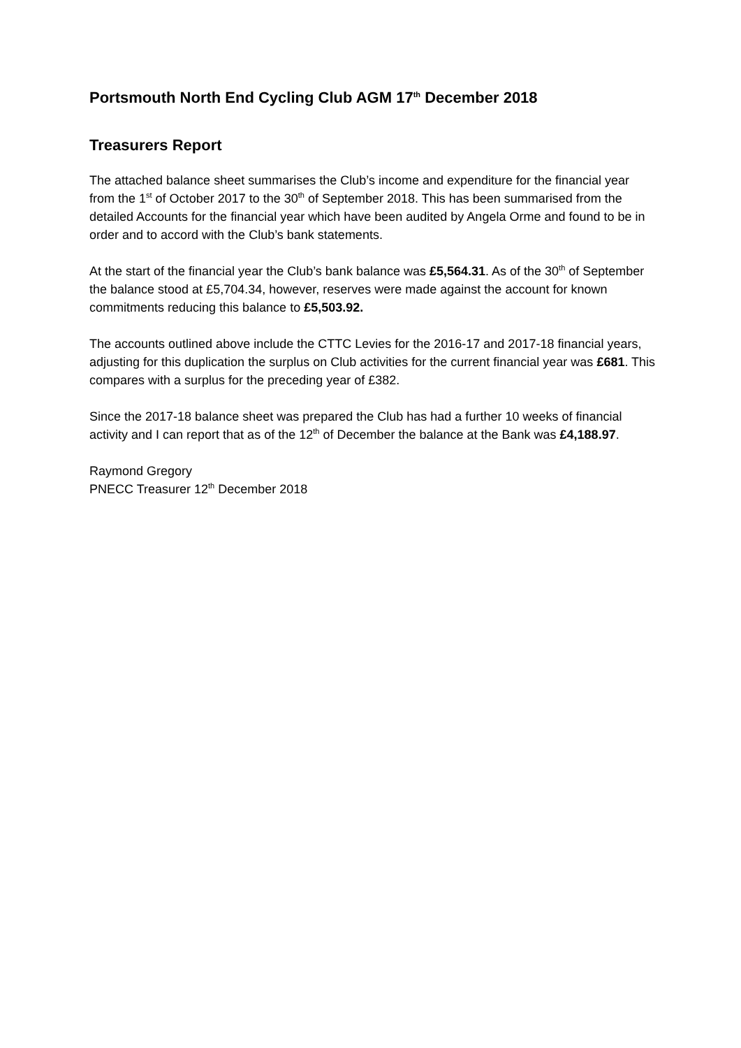Portsmouth North End Cycling Club AGM 17<sup>th</sup> December 2018
Treasurers Report
The attached balance sheet summarises the Club’s income and expenditure for the financial year from the 1<sup>st</sup> of October 2017 to the 30<sup>th</sup> of September 2018. This has been summarised from the detailed Accounts for the financial year which have been audited by Angela Orme and found to be in order and to accord with the Club’s bank statements.
At the start of the financial year the Club’s bank balance was £5,564.31. As of the 30<sup>th</sup> of September the balance stood at £5,704.34, however, reserves were made against the account for known commitments reducing this balance to £5,503.92.
The accounts outlined above include the CTTC Levies for the 2016-17 and 2017-18 financial years, adjusting for this duplication the surplus on Club activities for the current financial year was £681. This compares with a surplus for the preceding year of £382.
Since the 2017-18 balance sheet was prepared the Club has had a further 10 weeks of financial activity and I can report that as of the 12<sup>th</sup> of December the balance at the Bank was £4,188.97.
Raymond Gregory
PNECC Treasurer 12<sup>th</sup> December 2018